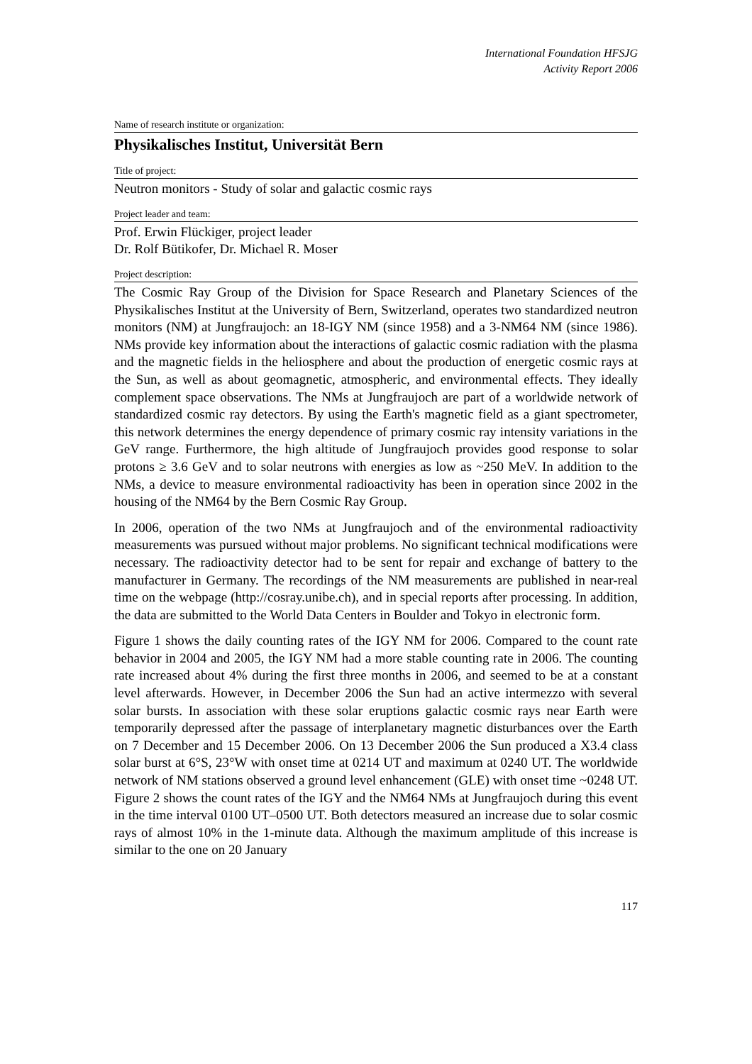International Foundation HFSJG
Activity Report 2006
Name of research institute or organization:
Physikalisches Institut, Universität Bern
Title of project:
Neutron monitors - Study of solar and galactic cosmic rays
Project leader and team:
Prof. Erwin Flückiger, project leader
Dr. Rolf Bütikofer, Dr. Michael R. Moser
Project description:
The Cosmic Ray Group of the Division for Space Research and Planetary Sciences of the Physikalisches Institut at the University of Bern, Switzerland, operates two standardized neutron monitors (NM) at Jungfraujoch: an 18-IGY NM (since 1958) and a 3-NM64 NM (since 1986). NMs provide key information about the interactions of galactic cosmic radiation with the plasma and the magnetic fields in the heliosphere and about the production of energetic cosmic rays at the Sun, as well as about geomagnetic, atmospheric, and environmental effects. They ideally complement space observations. The NMs at Jungfraujoch are part of a worldwide network of standardized cosmic ray detectors. By using the Earth's magnetic field as a giant spectrometer, this network determines the energy dependence of primary cosmic ray intensity variations in the GeV range. Furthermore, the high altitude of Jungfraujoch provides good response to solar protons ≥ 3.6 GeV and to solar neutrons with energies as low as ~250 MeV. In addition to the NMs, a device to measure environmental radioactivity has been in operation since 2002 in the housing of the NM64 by the Bern Cosmic Ray Group.
In 2006, operation of the two NMs at Jungfraujoch and of the environmental radioactivity measurements was pursued without major problems. No significant technical modifications were necessary. The radioactivity detector had to be sent for repair and exchange of battery to the manufacturer in Germany. The recordings of the NM measurements are published in near-real time on the webpage (http://cosray.unibe.ch), and in special reports after processing. In addition, the data are submitted to the World Data Centers in Boulder and Tokyo in electronic form.
Figure 1 shows the daily counting rates of the IGY NM for 2006. Compared to the count rate behavior in 2004 and 2005, the IGY NM had a more stable counting rate in 2006. The counting rate increased about 4% during the first three months in 2006, and seemed to be at a constant level afterwards. However, in December 2006 the Sun had an active intermezzo with several solar bursts. In association with these solar eruptions galactic cosmic rays near Earth were temporarily depressed after the passage of interplanetary magnetic disturbances over the Earth on 7 December and 15 December 2006. On 13 December 2006 the Sun produced a X3.4 class solar burst at 6°S, 23°W with onset time at 0214 UT and maximum at 0240 UT. The worldwide network of NM stations observed a ground level enhancement (GLE) with onset time ~0248 UT. Figure 2 shows the count rates of the IGY and the NM64 NMs at Jungfraujoch during this event in the time interval 0100 UT–0500 UT. Both detectors measured an increase due to solar cosmic rays of almost 10% in the 1-minute data. Although the maximum amplitude of this increase is similar to the one on 20 January
117